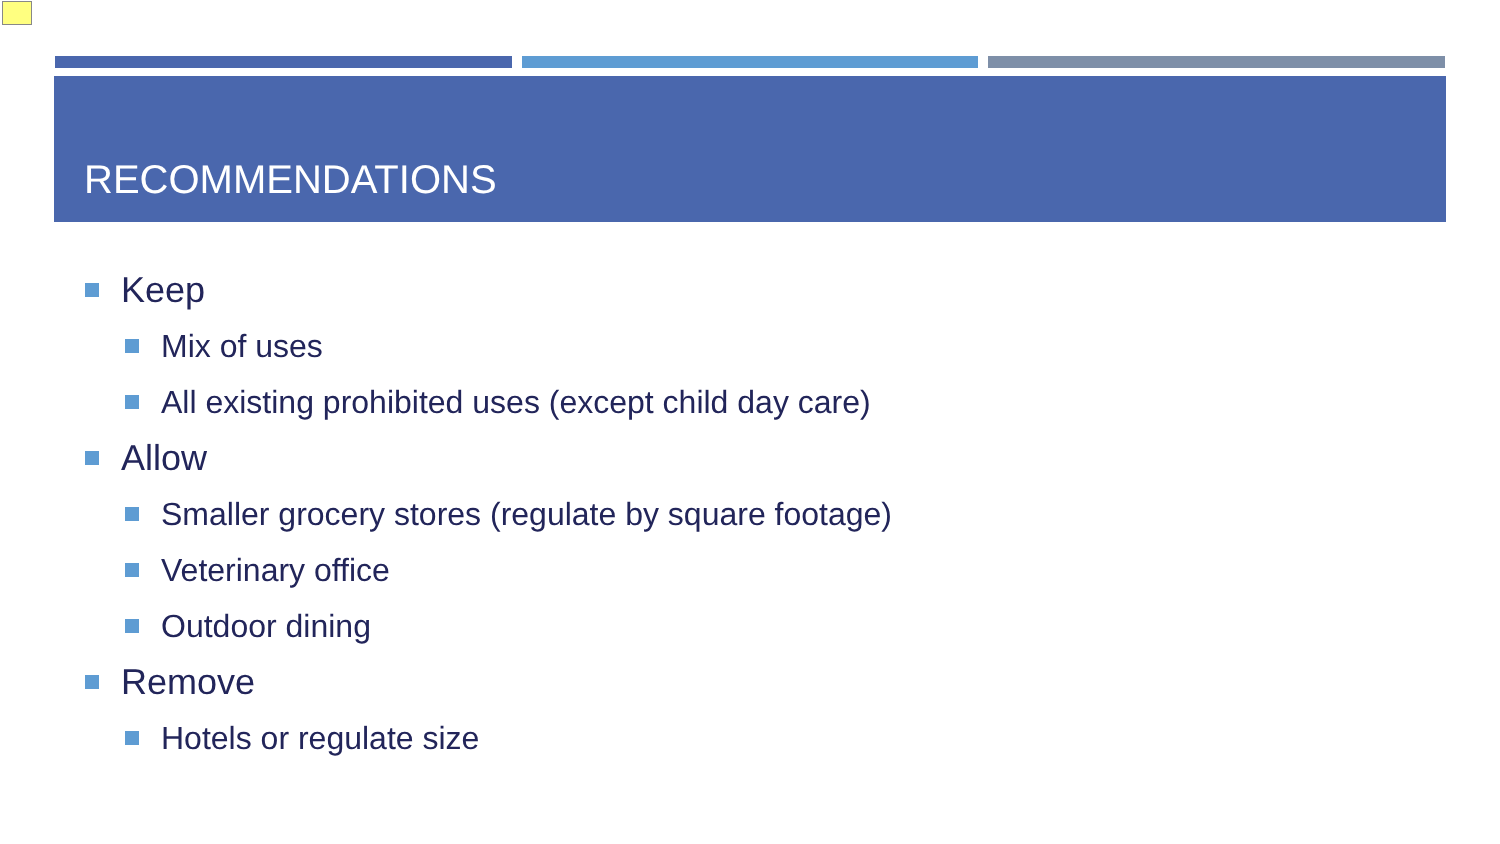RECOMMENDATIONS
Keep
Mix of uses
All existing prohibited uses (except child day care)
Allow
Smaller grocery stores (regulate by square footage)
Veterinary office
Outdoor dining
Remove
Hotels or regulate size